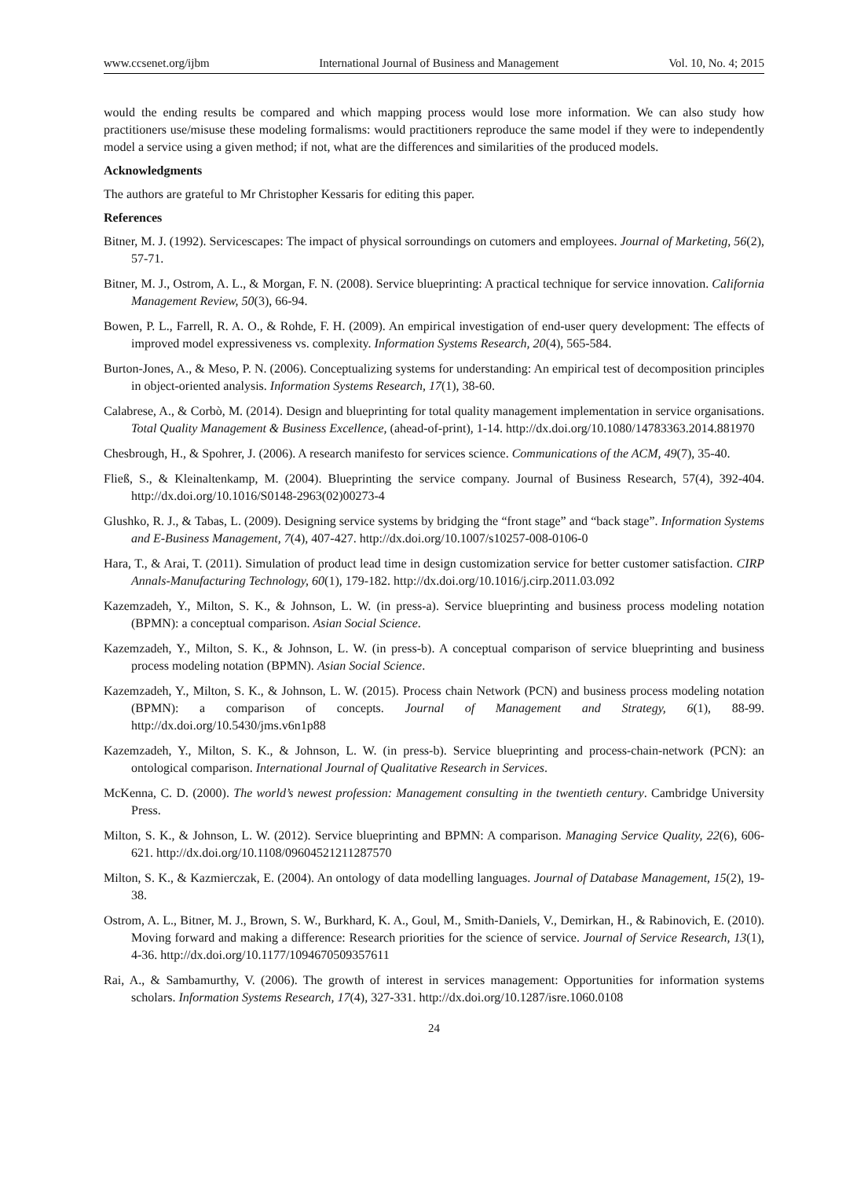www.ccsenet.org/ijbm International Journal of Business and Management Vol. 10, No. 4; 2015
would the ending results be compared and which mapping process would lose more information. We can also study how practitioners use/misuse these modeling formalisms: would practitioners reproduce the same model if they were to independently model a service using a given method; if not, what are the differences and similarities of the produced models.
Acknowledgments
The authors are grateful to Mr Christopher Kessaris for editing this paper.
References
Bitner, M. J. (1992). Servicescapes: The impact of physical sorroundings on cutomers and employees. Journal of Marketing, 56(2), 57-71.
Bitner, M. J., Ostrom, A. L., & Morgan, F. N. (2008). Service blueprinting: A practical technique for service innovation. California Management Review, 50(3), 66-94.
Bowen, P. L., Farrell, R. A. O., & Rohde, F. H. (2009). An empirical investigation of end-user query development: The effects of improved model expressiveness vs. complexity. Information Systems Research, 20(4), 565-584.
Burton-Jones, A., & Meso, P. N. (2006). Conceptualizing systems for understanding: An empirical test of decomposition principles in object-oriented analysis. Information Systems Research, 17(1), 38-60.
Calabrese, A., & Corbò, M. (2014). Design and blueprinting for total quality management implementation in service organisations. Total Quality Management & Business Excellence, (ahead-of-print), 1-14. http://dx.doi.org/10.1080/14783363.2014.881970
Chesbrough, H., & Spohrer, J. (2006). A research manifesto for services science. Communications of the ACM, 49(7), 35-40.
Fließ, S., & Kleinaltenkamp, M. (2004). Blueprinting the service company. Journal of Business Research, 57(4), 392-404. http://dx.doi.org/10.1016/S0148-2963(02)00273-4
Glushko, R. J., & Tabas, L. (2009). Designing service systems by bridging the “front stage” and “back stage”. Information Systems and E-Business Management, 7(4), 407-427. http://dx.doi.org/10.1007/s10257-008-0106-0
Hara, T., & Arai, T. (2011). Simulation of product lead time in design customization service for better customer satisfaction. CIRP Annals-Manufacturing Technology, 60(1), 179-182. http://dx.doi.org/10.1016/j.cirp.2011.03.092
Kazemzadeh, Y., Milton, S. K., & Johnson, L. W. (in press-a). Service blueprinting and business process modeling notation (BPMN): a conceptual comparison. Asian Social Science.
Kazemzadeh, Y., Milton, S. K., & Johnson, L. W. (in press-b). A conceptual comparison of service blueprinting and business process modeling notation (BPMN). Asian Social Science.
Kazemzadeh, Y., Milton, S. K., & Johnson, L. W. (2015). Process chain Network (PCN) and business process modeling notation (BPMN): a comparison of concepts. Journal of Management and Strategy, 6(1), 88-99. http://dx.doi.org/10.5430/jms.v6n1p88
Kazemzadeh, Y., Milton, S. K., & Johnson, L. W. (in press-b). Service blueprinting and process-chain-network (PCN): an ontological comparison. International Journal of Qualitative Research in Services.
McKenna, C. D. (2000). The world’s newest profession: Management consulting in the twentieth century. Cambridge University Press.
Milton, S. K., & Johnson, L. W. (2012). Service blueprinting and BPMN: A comparison. Managing Service Quality, 22(6), 606-621. http://dx.doi.org/10.1108/09604521211287570
Milton, S. K., & Kazmierczak, E. (2004). An ontology of data modelling languages. Journal of Database Management, 15(2), 19-38.
Ostrom, A. L., Bitner, M. J., Brown, S. W., Burkhard, K. A., Goul, M., Smith-Daniels, V., Demirkan, H., & Rabinovich, E. (2010). Moving forward and making a difference: Research priorities for the science of service. Journal of Service Research, 13(1), 4-36. http://dx.doi.org/10.1177/1094670509357611
Rai, A., & Sambamurthy, V. (2006). The growth of interest in services management: Opportunities for information systems scholars. Information Systems Research, 17(4), 327-331. http://dx.doi.org/10.1287/isre.1060.0108
24